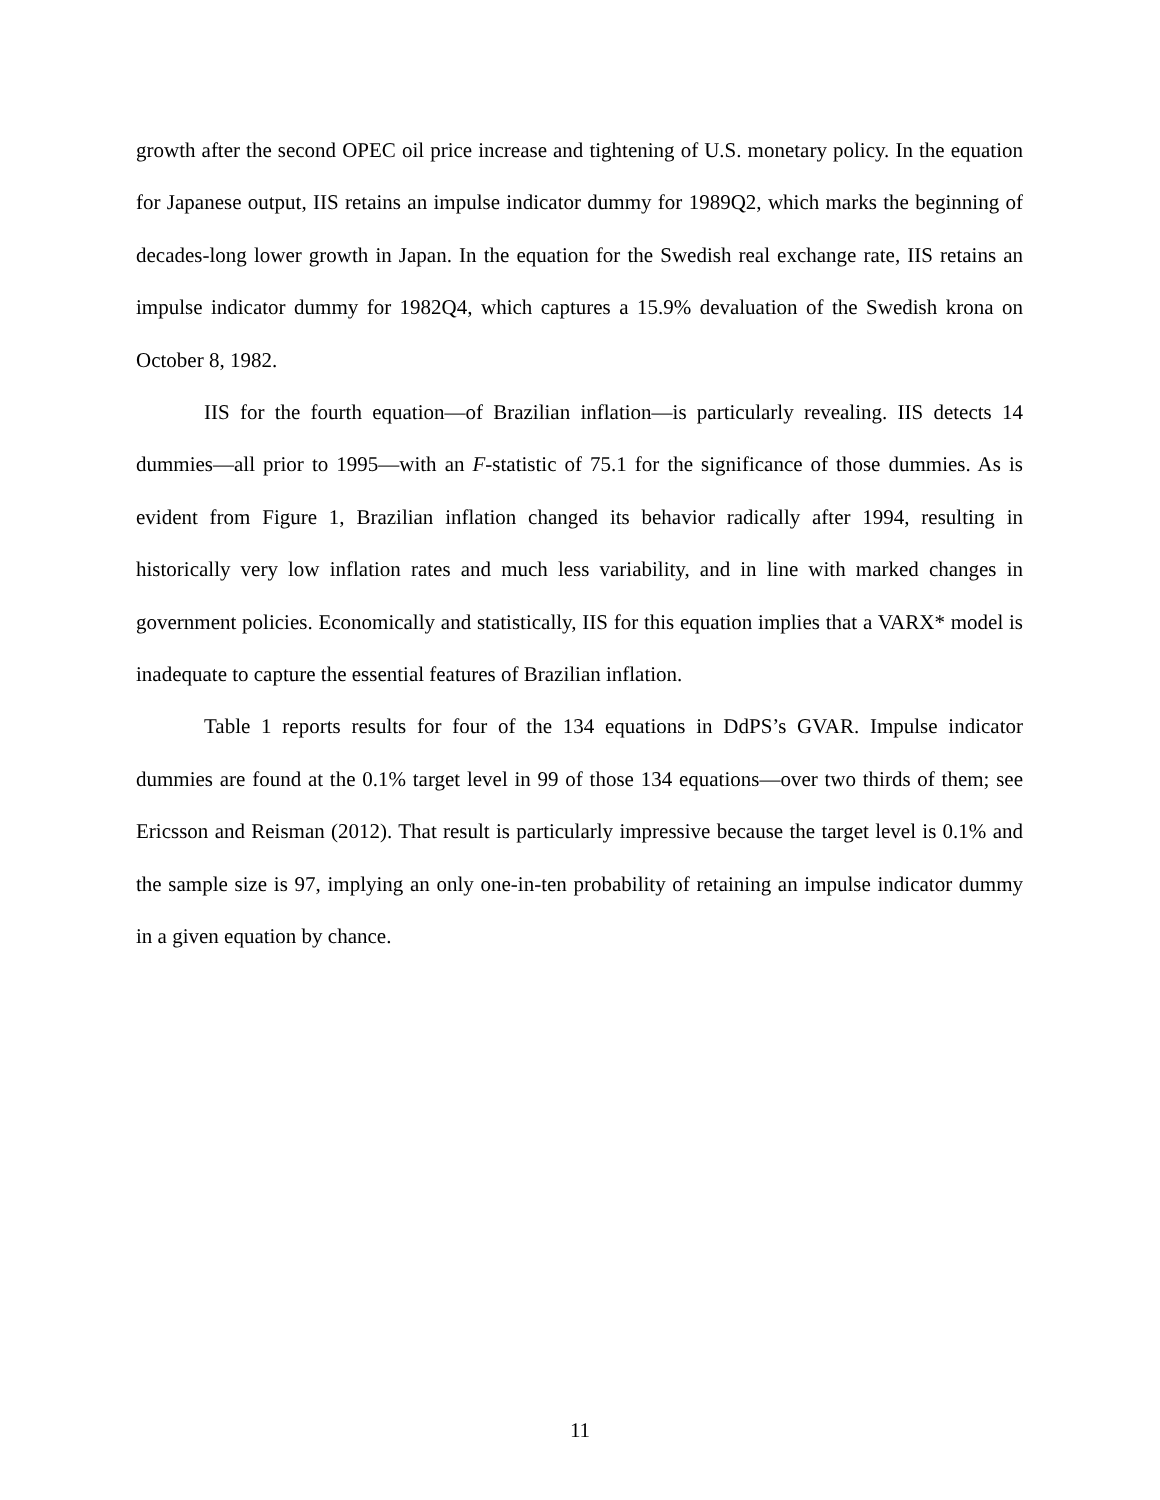growth after the second OPEC oil price increase and tightening of U.S. monetary policy. In the equation for Japanese output, IIS retains an impulse indicator dummy for 1989Q2, which marks the beginning of decades-long lower growth in Japan. In the equation for the Swedish real exchange rate, IIS retains an impulse indicator dummy for 1982Q4, which captures a 15.9% devaluation of the Swedish krona on October 8, 1982.
IIS for the fourth equation—of Brazilian inflation—is particularly revealing. IIS detects 14 dummies—all prior to 1995—with an F-statistic of 75.1 for the significance of those dummies. As is evident from Figure 1, Brazilian inflation changed its behavior radically after 1994, resulting in historically very low inflation rates and much less variability, and in line with marked changes in government policies. Economically and statistically, IIS for this equation implies that a VARX* model is inadequate to capture the essential features of Brazilian inflation.
Table 1 reports results for four of the 134 equations in DdPS’s GVAR. Impulse indicator dummies are found at the 0.1% target level in 99 of those 134 equations—over two thirds of them; see Ericsson and Reisman (2012). That result is particularly impressive because the target level is 0.1% and the sample size is 97, implying an only one-in-ten probability of retaining an impulse indicator dummy in a given equation by chance.
11